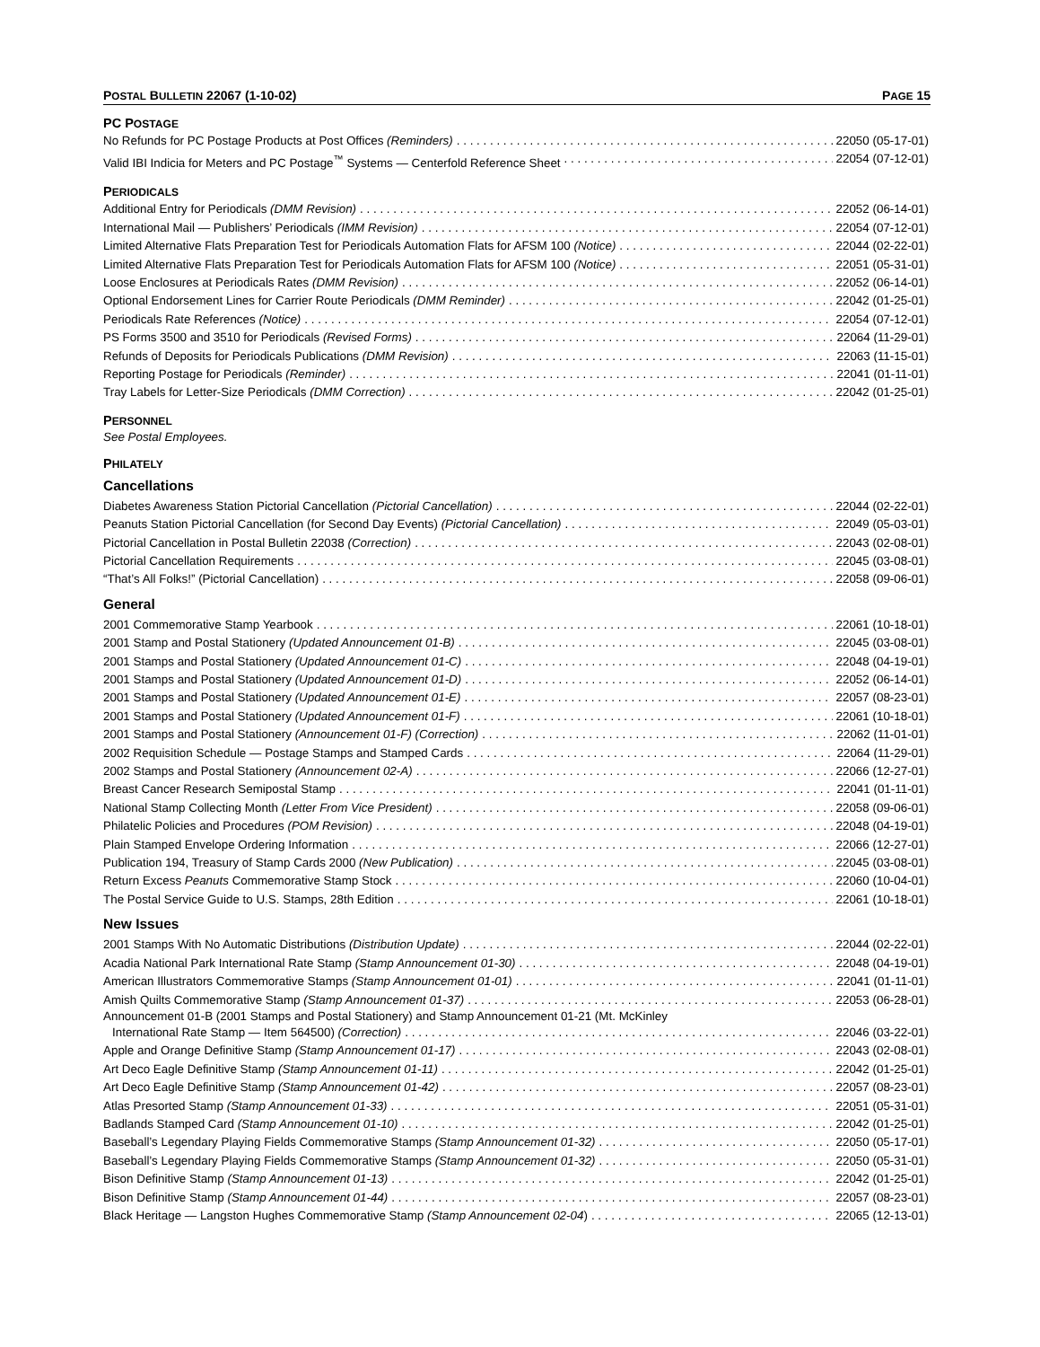POSTAL BULLETIN 22067 (1-10-02) PAGE 15
PC POSTAGE
No Refunds for PC Postage Products at Post Offices (Reminders) 22050 (05-17-01)
Valid IBI Indicia for Meters and PC Postage<sup>™</sup> Systems — Centerfold Reference Sheet 22054 (07-12-01)
PERIODICALS
Additional Entry for Periodicals (DMM Revision) 22052 (06-14-01)
International Mail — Publishers’ Periodicals (IMM Revision) 22054 (07-12-01)
Limited Alternative Flats Preparation Test for Periodicals Automation Flats for AFSM 100 (Notice) 22044 (02-22-01)
Limited Alternative Flats Preparation Test for Periodicals Automation Flats for AFSM 100 (Notice) 22051 (05-31-01)
Loose Enclosures at Periodicals Rates (DMM Revision) 22052 (06-14-01)
Optional Endorsement Lines for Carrier Route Periodicals (DMM Reminder) 22042 (01-25-01)
Periodicals Rate References (Notice) 22054 (07-12-01)
PS Forms 3500 and 3510 for Periodicals (Revised Forms) 22064 (11-29-01)
Refunds of Deposits for Periodicals Publications (DMM Revision) 22063 (11-15-01)
Reporting Postage for Periodicals (Reminder) 22041 (01-11-01)
Tray Labels for Letter-Size Periodicals (DMM Correction) 22042 (01-25-01)
PERSONNEL
See Postal Employees.
PHILATELY
Cancellations
Diabetes Awareness Station Pictorial Cancellation (Pictorial Cancellation) 22044 (02-22-01)
Peanuts Station Pictorial Cancellation (for Second Day Events) (Pictorial Cancellation) 22049 (05-03-01)
Pictorial Cancellation in Postal Bulletin 22038 (Correction) 22043 (02-08-01)
Pictorial Cancellation Requirements 22045 (03-08-01)
“That’s All Folks!” (Pictorial Cancellation) 22058 (09-06-01)
General
2001 Commemorative Stamp Yearbook 22061 (10-18-01)
2001 Stamp and Postal Stationery (Updated Announcement 01-B) 22045 (03-08-01)
2001 Stamps and Postal Stationery (Updated Announcement 01-C) 22048 (04-19-01)
2001 Stamps and Postal Stationery (Updated Announcement 01-D) 22052 (06-14-01)
2001 Stamps and Postal Stationery (Updated Announcement 01-E) 22057 (08-23-01)
2001 Stamps and Postal Stationery (Updated Announcement 01-F) 22061 (10-18-01)
2001 Stamps and Postal Stationery (Announcement 01-F) (Correction) 22062 (11-01-01)
2002 Requisition Schedule — Postage Stamps and Stamped Cards 22064 (11-29-01)
2002 Stamps and Postal Stationery (Announcement 02-A) 22066 (12-27-01)
Breast Cancer Research Semipostal Stamp 22041 (01-11-01)
National Stamp Collecting Month (Letter From Vice President) 22058 (09-06-01)
Philatelic Policies and Procedures (POM Revision) 22048 (04-19-01)
Plain Stamped Envelope Ordering Information 22066 (12-27-01)
Publication 194, Treasury of Stamp Cards 2000 (New Publication) 22045 (03-08-01)
Return Excess Peanuts Commemorative Stamp Stock 22060 (10-04-01)
The Postal Service Guide to U.S. Stamps, 28th Edition 22061 (10-18-01)
New Issues
2001 Stamps With No Automatic Distributions (Distribution Update) 22044 (02-22-01)
Acadia National Park International Rate Stamp (Stamp Announcement 01-30) 22048 (04-19-01)
American Illustrators Commemorative Stamps (Stamp Announcement 01-01) 22041 (01-11-01)
Amish Quilts Commemorative Stamp (Stamp Announcement 01-37) 22053 (06-28-01)
Announcement 01-B (2001 Stamps and Postal Stationery) and Stamp Announcement 01-21 (Mt. McKinley
International Rate Stamp — Item 564500) (Correction) 22046 (03-22-01)
Apple and Orange Definitive Stamp (Stamp Announcement 01-17) 22043 (02-08-01)
Art Deco Eagle Definitive Stamp (Stamp Announcement 01-11) 22042 (01-25-01)
Art Deco Eagle Definitive Stamp (Stamp Announcement 01-42) 22057 (08-23-01)
Atlas Presorted Stamp (Stamp Announcement 01-33) 22051 (05-31-01)
Badlands Stamped Card (Stamp Announcement 01-10) 22042 (01-25-01)
Baseball’s Legendary Playing Fields Commemorative Stamps (Stamp Announcement 01-32) 22050 (05-17-01)
Baseball’s Legendary Playing Fields Commemorative Stamps (Stamp Announcement 01-32) 22050 (05-31-01)
Bison Definitive Stamp (Stamp Announcement 01-13) 22042 (01-25-01)
Bison Definitive Stamp (Stamp Announcement 01-44) 22057 (08-23-01)
Black Heritage — Langston Hughes Commemorative Stamp (Stamp Announcement 02-04) 22065 (12-13-01)